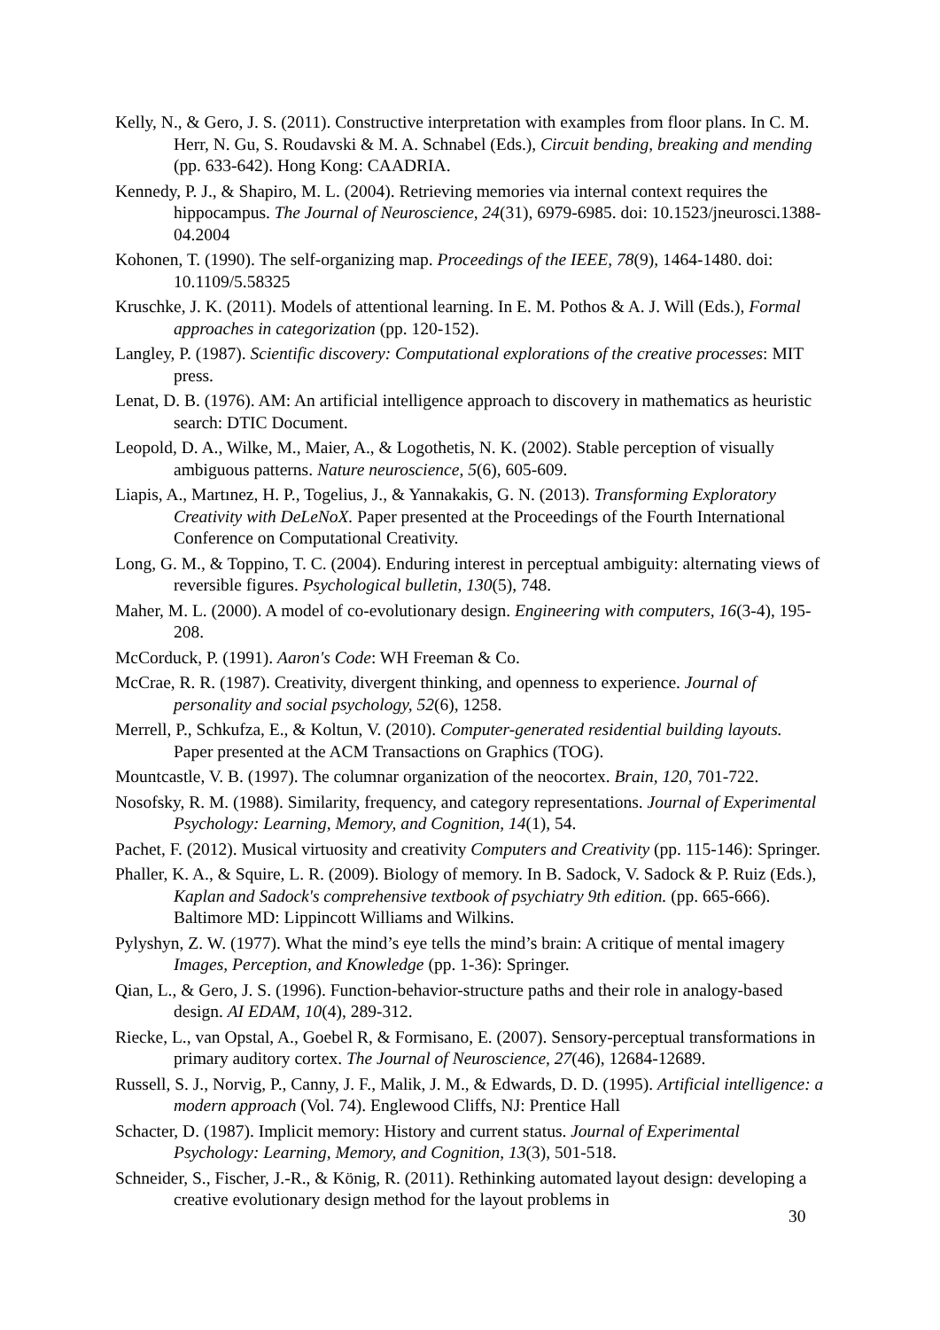Kelly, N., & Gero, J. S. (2011). Constructive interpretation with examples from floor plans. In C. M. Herr, N. Gu, S. Roudavski & M. A. Schnabel (Eds.), Circuit bending, breaking and mending (pp. 633-642). Hong Kong: CAADRIA.
Kennedy, P. J., & Shapiro, M. L. (2004). Retrieving memories via internal context requires the hippocampus. The Journal of Neuroscience, 24(31), 6979-6985. doi: 10.1523/jneurosci.1388-04.2004
Kohonen, T. (1990). The self-organizing map. Proceedings of the IEEE, 78(9), 1464-1480. doi: 10.1109/5.58325
Kruschke, J. K. (2011). Models of attentional learning. In E. M. Pothos & A. J. Will (Eds.), Formal approaches in categorization (pp. 120-152).
Langley, P. (1987). Scientific discovery: Computational explorations of the creative processes: MIT press.
Lenat, D. B. (1976). AM: An artificial intelligence approach to discovery in mathematics as heuristic search: DTIC Document.
Leopold, D. A., Wilke, M., Maier, A., & Logothetis, N. K. (2002). Stable perception of visually ambiguous patterns. Nature neuroscience, 5(6), 605-609.
Liapis, A., Martınez, H. P., Togelius, J., & Yannakakis, G. N. (2013). Transforming Exploratory Creativity with DeLeNoX. Paper presented at the Proceedings of the Fourth International Conference on Computational Creativity.
Long, G. M., & Toppino, T. C. (2004). Enduring interest in perceptual ambiguity: alternating views of reversible figures. Psychological bulletin, 130(5), 748.
Maher, M. L. (2000). A model of co-evolutionary design. Engineering with computers, 16(3-4), 195-208.
McCorduck, P. (1991). Aaron's Code: WH Freeman & Co.
McCrae, R. R. (1987). Creativity, divergent thinking, and openness to experience. Journal of personality and social psychology, 52(6), 1258.
Merrell, P., Schkufza, E., & Koltun, V. (2010). Computer-generated residential building layouts. Paper presented at the ACM Transactions on Graphics (TOG).
Mountcastle, V. B. (1997). The columnar organization of the neocortex. Brain, 120, 701-722.
Nosofsky, R. M. (1988). Similarity, frequency, and category representations. Journal of Experimental Psychology: Learning, Memory, and Cognition, 14(1), 54.
Pachet, F. (2012). Musical virtuosity and creativity Computers and Creativity (pp. 115-146): Springer.
Phaller, K. A., & Squire, L. R. (2009). Biology of memory. In B. Sadock, V. Sadock & P. Ruiz (Eds.), Kaplan and Sadock's comprehensive textbook of psychiatry 9th edition. (pp. 665-666). Baltimore MD: Lippincott Williams and Wilkins.
Pylyshyn, Z. W. (1977). What the mind’s eye tells the mind’s brain: A critique of mental imagery Images, Perception, and Knowledge (pp. 1-36): Springer.
Qian, L., & Gero, J. S. (1996). Function-behavior-structure paths and their role in analogy-based design. AI EDAM, 10(4), 289-312.
Riecke, L., van Opstal, A., Goebel R, & Formisano, E. (2007). Sensory-perceptual transformations in primary auditory cortex. The Journal of Neuroscience, 27(46), 12684-12689.
Russell, S. J., Norvig, P., Canny, J. F., Malik, J. M., & Edwards, D. D. (1995). Artificial intelligence: a modern approach (Vol. 74). Englewood Cliffs, NJ: Prentice Hall
Schacter, D. (1987). Implicit memory: History and current status. Journal of Experimental Psychology: Learning, Memory, and Cognition, 13(3), 501-518.
Schneider, S., Fischer, J.-R., & König, R. (2011). Rethinking automated layout design: developing a creative evolutionary design method for the layout problems in
30